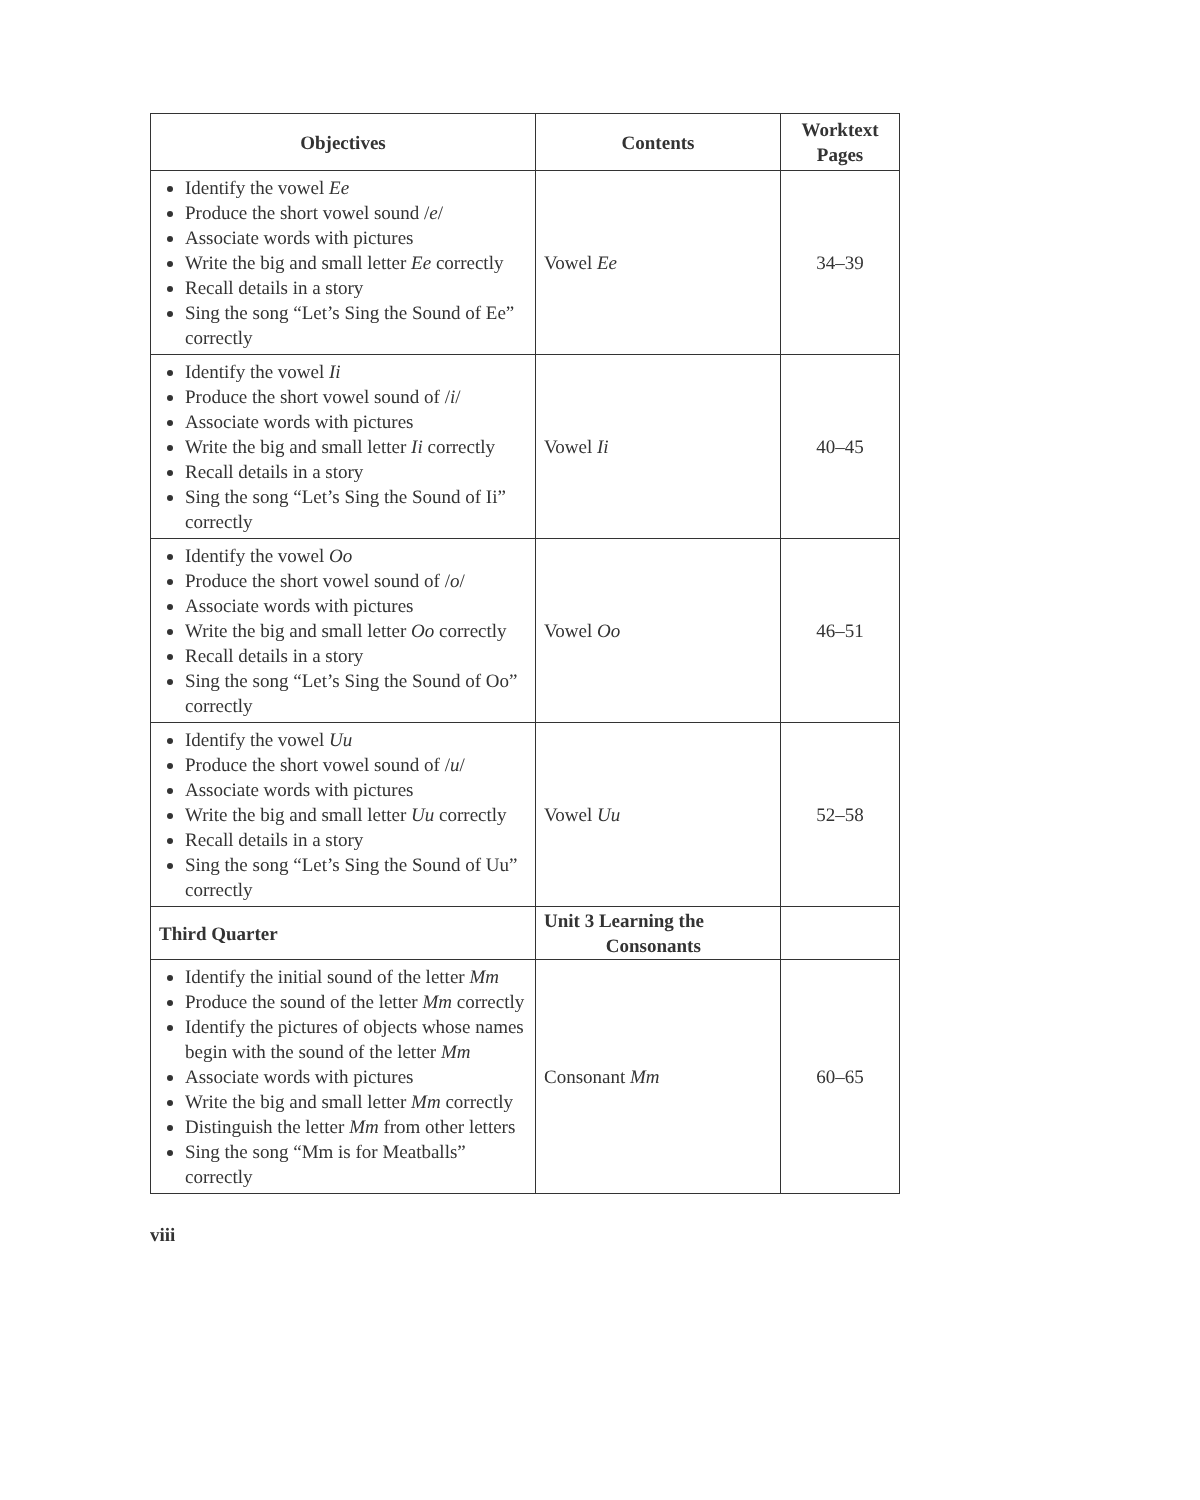| Objectives | Contents | Worktext Pages |
| --- | --- | --- |
| Identify the vowel Ee Produce the short vowel sound / e / Associate words with pictures Write the big and small letter Ee correctly Recall details in a story Sing the song “Let’s Sing the Sound of Ee” correctly | Vowel Ee | 34–39 |
| Identify the vowel Ii Produce the short vowel sound of / i / Associate words with pictures Write the big and small letter Ii correctly Recall details in a story Sing the song “Let’s Sing the Sound of Ii” correctly | Vowel Ii | 40–45 |
| Identify the vowel Oo Produce the short vowel sound of / o / Associate words with pictures Write the big and small letter Oo correctly Recall details in a story Sing the song “Let’s Sing the Sound of Oo” correctly | Vowel Oo | 46–51 |
| Identify the vowel Uu Produce the short vowel sound of / u / Associate words with pictures Write the big and small letter Uu correctly Recall details in a story Sing the song “Let’s Sing the Sound of Uu” correctly | Vowel Uu | 52–58 |
| Third Quarter | Unit 3 Learning the Consonants | |
| Identify the initial sound of the letter Mm Produce the sound of the letter Mm correctly Identify the pictures of objects whose names begin with the sound of the letter Mm Associate words with pictures Write the big and small letter Mm correctly Distinguish the letter Mm from other letters Sing the song “Mm is for Meatballs” correctly | Consonant Mm | 60–65 |
viii